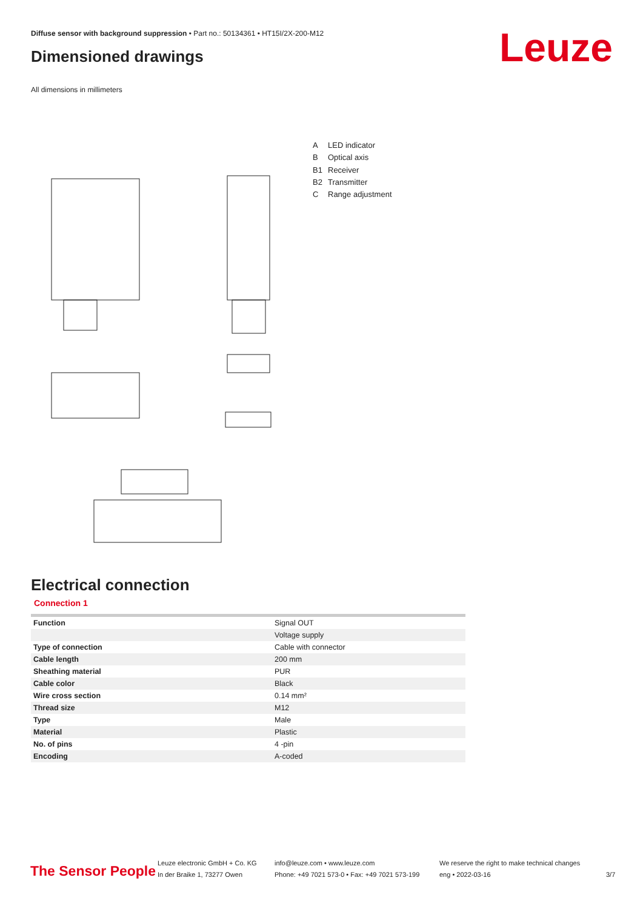Diffuse sensor with background suppression • Part no.: 50134361 • HT15I/2X-200-M12
Dimensioned drawings Leuze
All dimensions in millimeters
A LED indicator
B Optical axis
B1 Receiver
B2 Transmitter
C Range adjustment
Electrical connection
Connection 1
| Function | Signal OUT |
| | Voltage supply |
| Type of connection | Cable with connector |
| Cable length | 200 mm |
| Sheathing material | PUR |
| Cable color | Black |
| Wire cross section | 0.14 mm² |
| Thread size | M12 |
| Type | Male |
| Material | Plastic |
| No. of pins | 4 -pin |
| Encoding | A-coded |
The Sensor People
Leuze electronic GmbH + Co. KG
In der Braike 1, 73277 Owen
info@leuze.com • www.leuze.com
Phone: +49 7021 573-0 • Fax: +49 7021 573-199
We reserve the right to make technical changes
eng • 2022-03-16
3/7